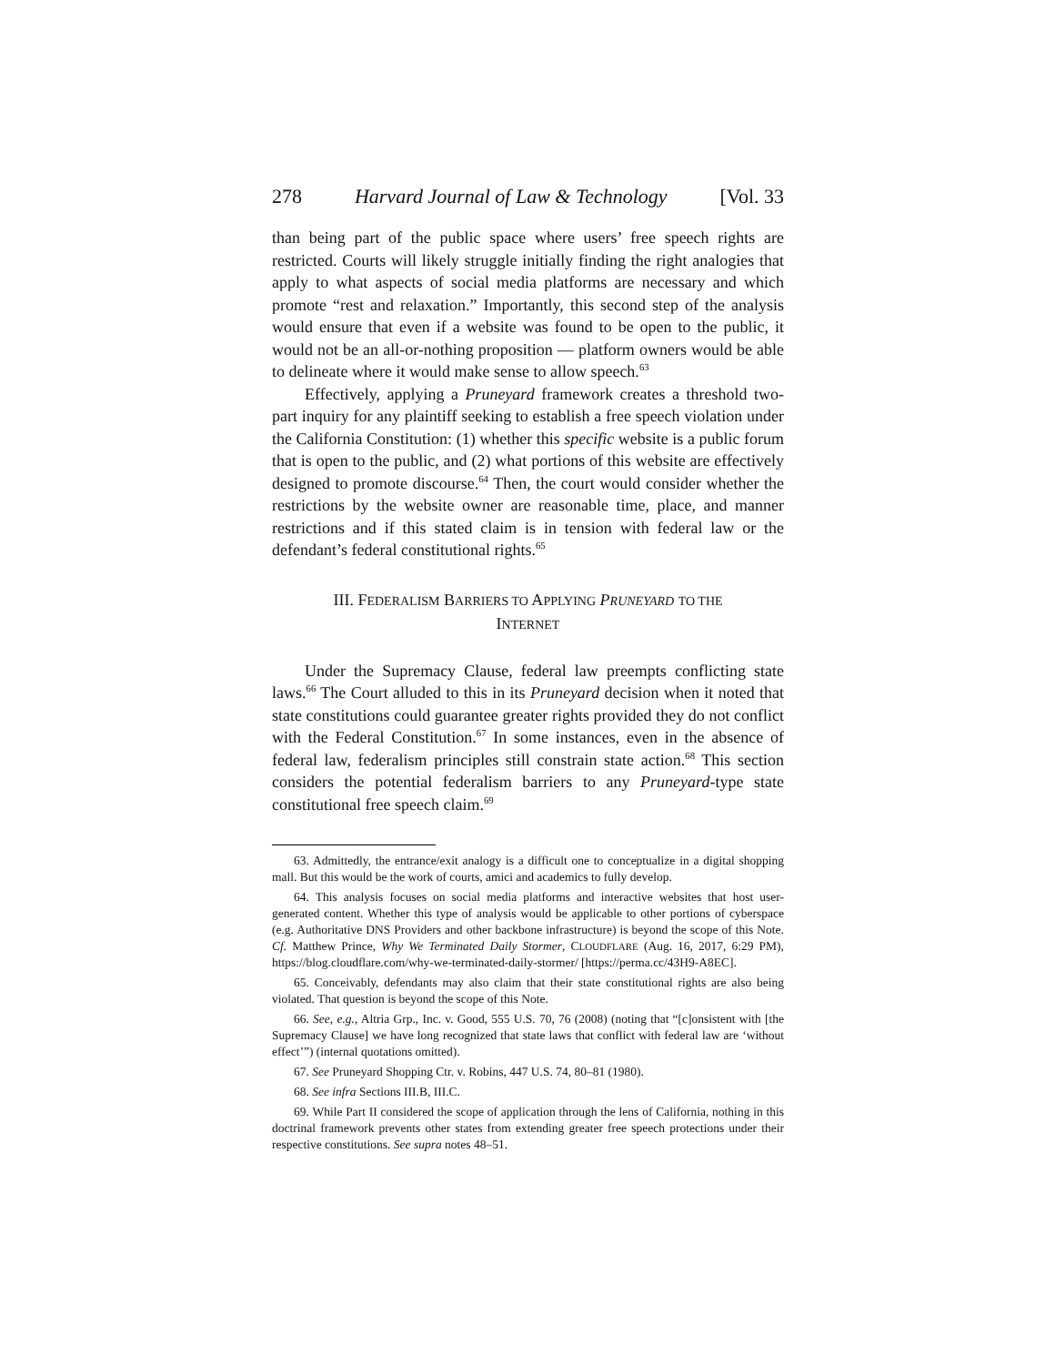278 Harvard Journal of Law & Technology [Vol. 33
than being part of the public space where users’ free speech rights are restricted. Courts will likely struggle initially finding the right analogies that apply to what aspects of social media platforms are necessary and which promote “rest and relaxation.” Importantly, this second step of the analysis would ensure that even if a website was found to be open to the public, it would not be an all-or-nothing proposition — platform owners would be able to delineate where it would make sense to allow speech.<sup>63</sup>
Effectively, applying a Pruneyard framework creates a threshold two-part inquiry for any plaintiff seeking to establish a free speech violation under the California Constitution: (1) whether this specific website is a public forum that is open to the public, and (2) what portions of this website are effectively designed to promote discourse.<sup>64</sup> Then, the court would consider whether the restrictions by the website owner are reasonable time, place, and manner restrictions and if this stated claim is in tension with federal law or the defendant’s federal constitutional rights.<sup>65</sup>
III. FEDERALISM BARRIERS TO APPLYING PRUNEYARD TO THE
INTERNET
Under the Supremacy Clause, federal law preempts conflicting state laws.<sup>66</sup> The Court alluded to this in its Pruneyard decision when it noted that state constitutions could guarantee greater rights provided they do not conflict with the Federal Constitution.<sup>67</sup> In some instances, even in the absence of federal law, federalism principles still constrain state action.<sup>68</sup> This section considers the potential federalism barriers to any Pruneyard-type state constitutional free speech claim.<sup>69</sup>
63. Admittedly, the entrance/exit analogy is a difficult one to conceptualize in a digital shopping mall. But this would be the work of courts, amici and academics to fully develop.
64. This analysis focuses on social media platforms and interactive websites that host user-generated content. Whether this type of analysis would be applicable to other portions of cyberspace (e.g. Authoritative DNS Providers and other backbone infrastructure) is beyond the scope of this Note. Cf. Matthew Prince, Why We Terminated Daily Stormer, CLOUDFLARE (Aug. 16, 2017, 6:29 PM), https://blog.cloudflare.com/why-we-terminated-daily-stormer/ [https://perma.cc/43H9-A8EC].
65. Conceivably, defendants may also claim that their state constitutional rights are also being violated. That question is beyond the scope of this Note.
66. See, e.g., Altria Grp., Inc. v. Good, 555 U.S. 70, 76 (2008) (noting that “[c]onsistent with [the Supremacy Clause] we have long recognized that state laws that conflict with federal law are ‘without effect’”) (internal quotations omitted).
67. See Pruneyard Shopping Ctr. v. Robins, 447 U.S. 74, 80–81 (1980).
68. See infra Sections III.B, III.C.
69. While Part II considered the scope of application through the lens of California, nothing in this doctrinal framework prevents other states from extending greater free speech protections under their respective constitutions. See supra notes 48–51.